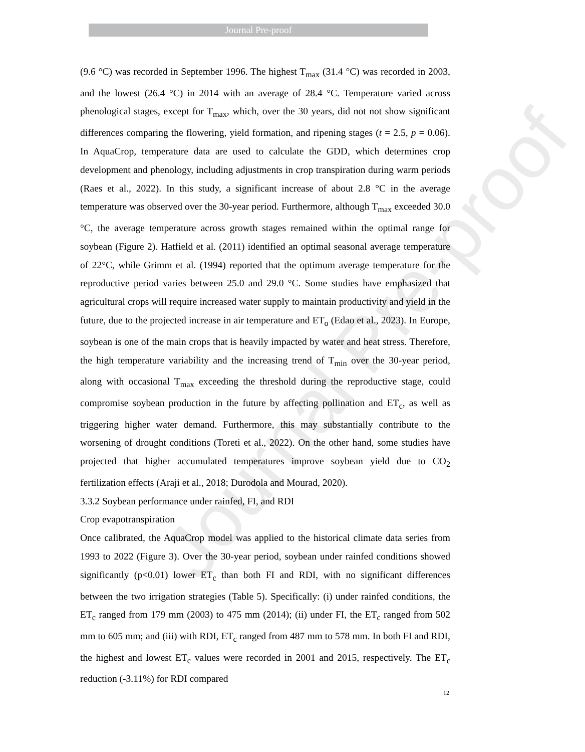Journal Pre-proof
Journal Pre-proof
(9.6 °C) was recorded in September 1996. The highest T<sub>max</sub> (31.4 °C) was recorded in 2003, and the lowest (26.4 °C) in 2014 with an average of 28.4 °C. Temperature varied across phenological stages, except for T<sub>max</sub>, which, over the 30 years, did not not show significant differences comparing the flowering, yield formation, and ripening stages (t = 2.5, p = 0.06). In AquaCrop, temperature data are used to calculate the GDD, which determines crop development and phenology, including adjustments in crop transpiration during warm periods (Raes et al., 2022). In this study, a significant increase of about 2.8 °C in the average temperature was observed over the 30-year period. Furthermore, although T<sub>max</sub> exceeded 30.0 °C, the average temperature across growth stages remained within the optimal range for soybean (Figure 2). Hatfield et al. (2011) identified an optimal seasonal average temperature of 22°C, while Grimm et al. (1994) reported that the optimum average temperature for the reproductive period varies between 25.0 and 29.0 °C. Some studies have emphasized that agricultural crops will require increased water supply to maintain productivity and yield in the future, due to the projected increase in air temperature and ET<sub>o</sub> (Edao et al., 2023). In Europe, soybean is one of the main crops that is heavily impacted by water and heat stress. Therefore, the high temperature variability and the increasing trend of T<sub>min</sub> over the 30-year period, along with occasional T<sub>max</sub> exceeding the threshold during the reproductive stage, could compromise soybean production in the future by affecting pollination and ET<sub>c</sub>, as well as triggering higher water demand. Furthermore, this may substantially contribute to the worsening of drought conditions (Toreti et al., 2022). On the other hand, some studies have projected that higher accumulated temperatures improve soybean yield due to CO<sub>2</sub> fertilization effects (Araji et al., 2018; Durodola and Mourad, 2020).
3.3.2 Soybean performance under rainfed, FI, and RDI
Crop evapotranspiration
Once calibrated, the AquaCrop model was applied to the historical climate data series from 1993 to 2022 (Figure 3). Over the 30-year period, soybean under rainfed conditions showed significantly (p<0.01) lower ET<sub>c</sub> than both FI and RDI, with no significant differences between the two irrigation strategies (Table 5). Specifically: (i) under rainfed conditions, the ET<sub>c</sub> ranged from 179 mm (2003) to 475 mm (2014); (ii) under FI, the ET<sub>c</sub> ranged from 502 mm to 605 mm; and (iii) with RDI, ET<sub>c</sub> ranged from 487 mm to 578 mm. In both FI and RDI, the highest and lowest ET<sub>c</sub> values were recorded in 2001 and 2015, respectively. The ET<sub>c</sub> reduction (-3.11%) for RDI compared
12